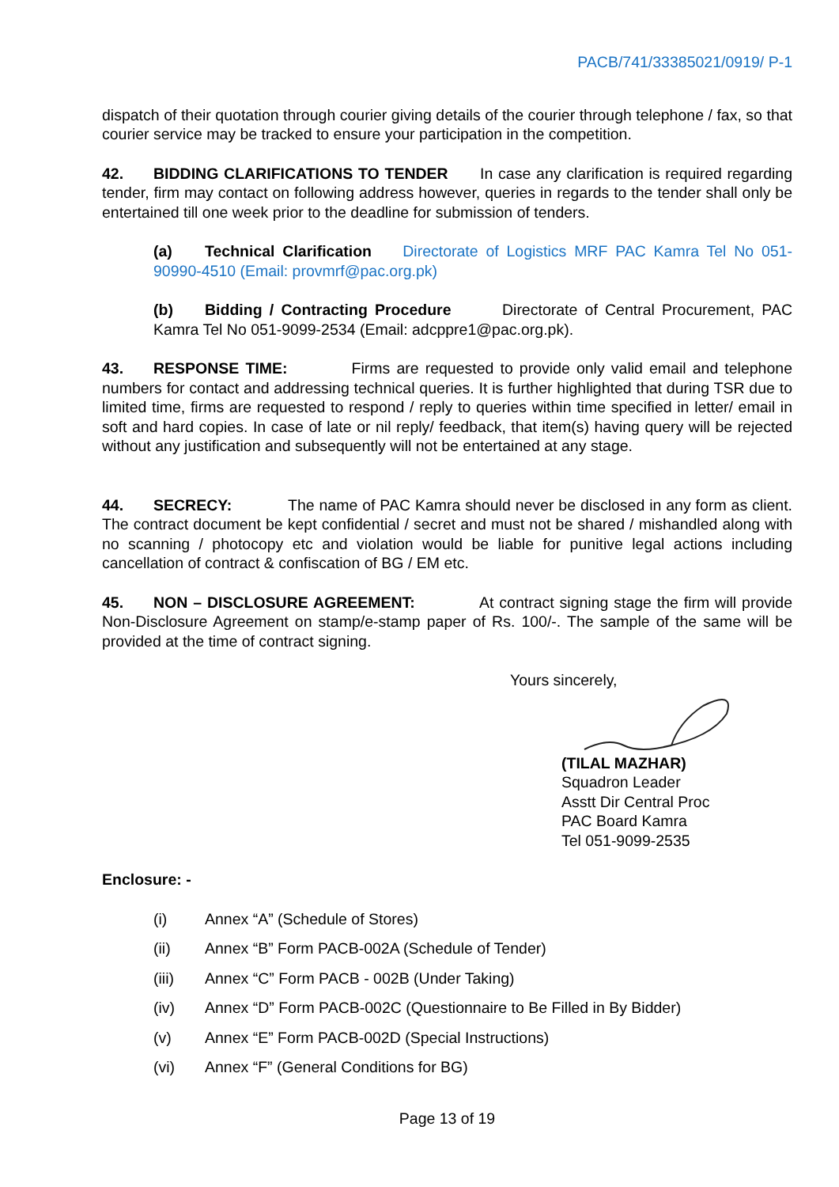PACB/741/33385021/0919/ P-1
dispatch of their quotation through courier giving details of the courier through telephone / fax, so that courier service may be tracked to ensure your participation in the competition.
42. BIDDING CLARIFICATIONS TO TENDER In case any clarification is required regarding tender, firm may contact on following address however, queries in regards to the tender shall only be entertained till one week prior to the deadline for submission of tenders.
(a) Technical Clarification Directorate of Logistics MRF PAC Kamra Tel No 051-90990-4510 (Email: provmrf@pac.org.pk)
(b) Bidding / Contracting Procedure Directorate of Central Procurement, PAC Kamra Tel No 051-9099-2534 (Email: adcppre1@pac.org.pk).
43. RESPONSE TIME: Firms are requested to provide only valid email and telephone numbers for contact and addressing technical queries. It is further highlighted that during TSR due to limited time, firms are requested to respond / reply to queries within time specified in letter/ email in soft and hard copies. In case of late or nil reply/ feedback, that item(s) having query will be rejected without any justification and subsequently will not be entertained at any stage.
44. SECRECY: The name of PAC Kamra should never be disclosed in any form as client. The contract document be kept confidential / secret and must not be shared / mishandled along with no scanning / photocopy etc and violation would be liable for punitive legal actions including cancellation of contract & confiscation of BG / EM etc.
45. NON – DISCLOSURE AGREEMENT: At contract signing stage the firm will provide Non-Disclosure Agreement on stamp/e-stamp paper of Rs. 100/-. The sample of the same will be provided at the time of contract signing.
Yours sincerely,
(TILAL MAZHAR)
Squadron Leader
Asstt Dir Central Proc
PAC Board Kamra
Tel 051-9099-2535
Enclosure: -
(i) Annex “A” (Schedule of Stores)
(ii) Annex “B” Form PACB-002A (Schedule of Tender)
(iii) Annex “C” Form PACB - 002B (Under Taking)
(iv) Annex “D” Form PACB-002C (Questionnaire to Be Filled in By Bidder)
(v) Annex “E” Form PACB-002D (Special Instructions)
(vi) Annex “F” (General Conditions for BG)
Page 13 of 19